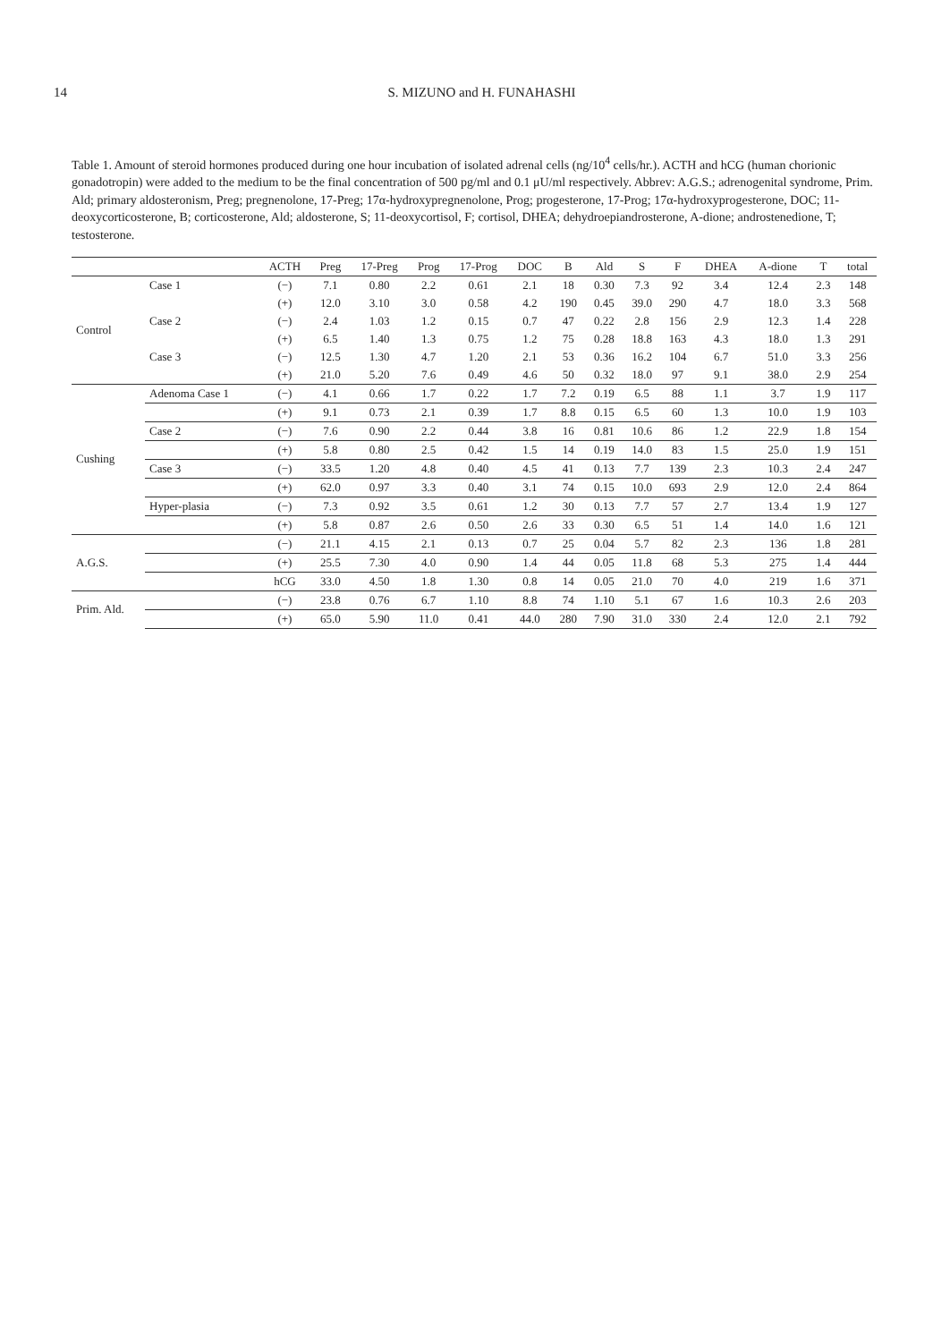14 S. MIZUNO and H. FUNAHASHI
Table 1. Amount of steroid hormones produced during one hour incubation of isolated adrenal cells (ng/10<sup>4</sup> cells/hr.). ACTH and hCG (human chorionic gonadotropin) were added to the medium to be the final concentration of 500 pg/ml and 0.1 μU/ml respectively. Abbrev: A.G.S.; adrenogenital syndrome, Prim. Ald; primary aldosteronism, Preg; pregnenolone, 17-Preg; 17α-hydroxypregnenolone, Prog; progesterone, 17-Prog; 17α-hydroxyprogesterone, DOC; 11-deoxycorticosterone, B; corticosterone, Ald; aldosterone, S; 11-deoxycortisol, F; cortisol, DHEA; dehydroepiandrosterone, A-dione; androstenedione, T; testosterone.
| | | ACTH | Preg | 17-Preg | Prog | 17-Prog | DOC | B | Ald | S | F | DHEA | A-dione | T | total |
| --- | --- | --- | --- | --- | --- | --- | --- | --- | --- | --- | --- | --- | --- | --- | --- |
| Control | Case 1 | (−) | 7.1 | 0.80 | 2.2 | 0.61 | 2.1 | 18 | 0.30 | 7.3 | 92 | 3.4 | 12.4 | 2.3 | 148 |
| | | (+) | 12.0 | 3.10 | 3.0 | 0.58 | 4.2 | 190 | 0.45 | 39.0 | 290 | 4.7 | 18.0 | 3.3 | 568 |
| | Case 2 | (−) | 2.4 | 1.03 | 1.2 | 0.15 | 0.7 | 47 | 0.22 | 2.8 | 156 | 2.9 | 12.3 | 1.4 | 228 |
| | | (+) | 6.5 | 1.40 | 1.3 | 0.75 | 1.2 | 75 | 0.28 | 18.8 | 163 | 4.3 | 18.0 | 1.3 | 291 |
| | Case 3 | (−) | 12.5 | 1.30 | 4.7 | 1.20 | 2.1 | 53 | 0.36 | 16.2 | 104 | 6.7 | 51.0 | 3.3 | 256 |
| | | (+) | 21.0 | 5.20 | 7.6 | 0.49 | 4.6 | 50 | 0.32 | 18.0 | 97 | 9.1 | 38.0 | 2.9 | 254 |
| Cushing | Adenoma Case 1 | (−) | 4.1 | 0.66 | 1.7 | 0.22 | 1.7 | 7.2 | 0.19 | 6.5 | 88 | 1.1 | 3.7 | 1.9 | 117 |
| | | (+) | 9.1 | 0.73 | 2.1 | 0.39 | 1.7 | 8.8 | 0.15 | 6.5 | 60 | 1.3 | 10.0 | 1.9 | 103 |
| | Case 2 | (−) | 7.6 | 0.90 | 2.2 | 0.44 | 3.8 | 16 | 0.81 | 10.6 | 86 | 1.2 | 22.9 | 1.8 | 154 |
| | | (+) | 5.8 | 0.80 | 2.5 | 0.42 | 1.5 | 14 | 0.19 | 14.0 | 83 | 1.5 | 25.0 | 1.9 | 151 |
| | Case 3 | (−) | 33.5 | 1.20 | 4.8 | 0.40 | 4.5 | 41 | 0.13 | 7.7 | 139 | 2.3 | 10.3 | 2.4 | 247 |
| | | (+) | 62.0 | 0.97 | 3.3 | 0.40 | 3.1 | 74 | 0.15 | 10.0 | 693 | 2.9 | 12.0 | 2.4 | 864 |
| | Hyper-plasia | (−) | 7.3 | 0.92 | 3.5 | 0.61 | 1.2 | 30 | 0.13 | 7.7 | 57 | 2.7 | 13.4 | 1.9 | 127 |
| | | (+) | 5.8 | 0.87 | 2.6 | 0.50 | 2.6 | 33 | 0.30 | 6.5 | 51 | 1.4 | 14.0 | 1.6 | 121 |
| A.G.S. | | (−) | 21.1 | 4.15 | 2.1 | 0.13 | 0.7 | 25 | 0.04 | 5.7 | 82 | 2.3 | 136 | 1.8 | 281 |
| | | (+) | 25.5 | 7.30 | 4.0 | 0.90 | 1.4 | 44 | 0.05 | 11.8 | 68 | 5.3 | 275 | 1.4 | 444 |
| | | hCG | 33.0 | 4.50 | 1.8 | 1.30 | 0.8 | 14 | 0.05 | 21.0 | 70 | 4.0 | 219 | 1.6 | 371 |
| Prim. Ald. | | (−) | 23.8 | 0.76 | 6.7 | 1.10 | 8.8 | 74 | 1.10 | 5.1 | 67 | 1.6 | 10.3 | 2.6 | 203 |
| | | (+) | 65.0 | 5.90 | 11.0 | 0.41 | 44.0 | 280 | 7.90 | 31.0 | 330 | 2.4 | 12.0 | 2.1 | 792 |